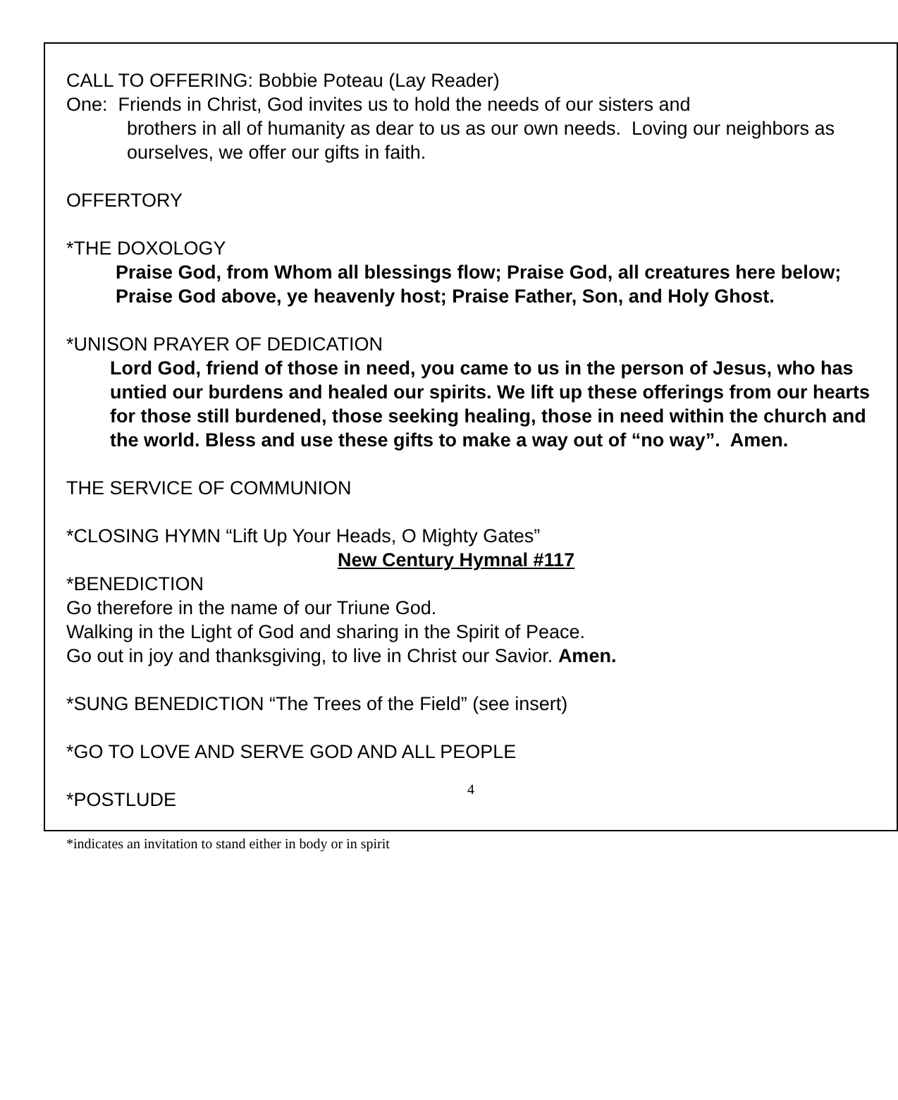CALL TO OFFERING: Bobbie Poteau (Lay Reader)
One: Friends in Christ, God invites us to hold the needs of our sisters and
brothers in all of humanity as dear to us as our own needs. Loving our neighbors as ourselves, we offer our gifts in faith.
OFFERTORY
*THE DOXOLOGY
Praise God, from Whom all blessings flow; Praise God, all creatures here below; Praise God above, ye heavenly host; Praise Father, Son, and Holy Ghost.
*UNISON PRAYER OF DEDICATION
Lord God, friend of those in need, you came to us in the person of Jesus, who has untied our burdens and healed our spirits. We lift up these offerings from our hearts for those still burdened, those seeking healing, those in need within the church and the world. Bless and use these gifts to make a way out of “no way”. Amen.
THE SERVICE OF COMMUNION
*CLOSING HYMN “Lift Up Your Heads, O Mighty Gates”
New Century Hymnal #117
*BENEDICTION
Go therefore in the name of our Triune God.
Walking in the Light of God and sharing in the Spirit of Peace.
Go out in joy and thanksgiving, to live in Christ our Savior. Amen.
*SUNG BENEDICTION “The Trees of the Field” (see insert)
*GO TO LOVE AND SERVE GOD AND ALL PEOPLE
*POSTLUDE
*indicates an invitation to stand either in body or in spirit
4